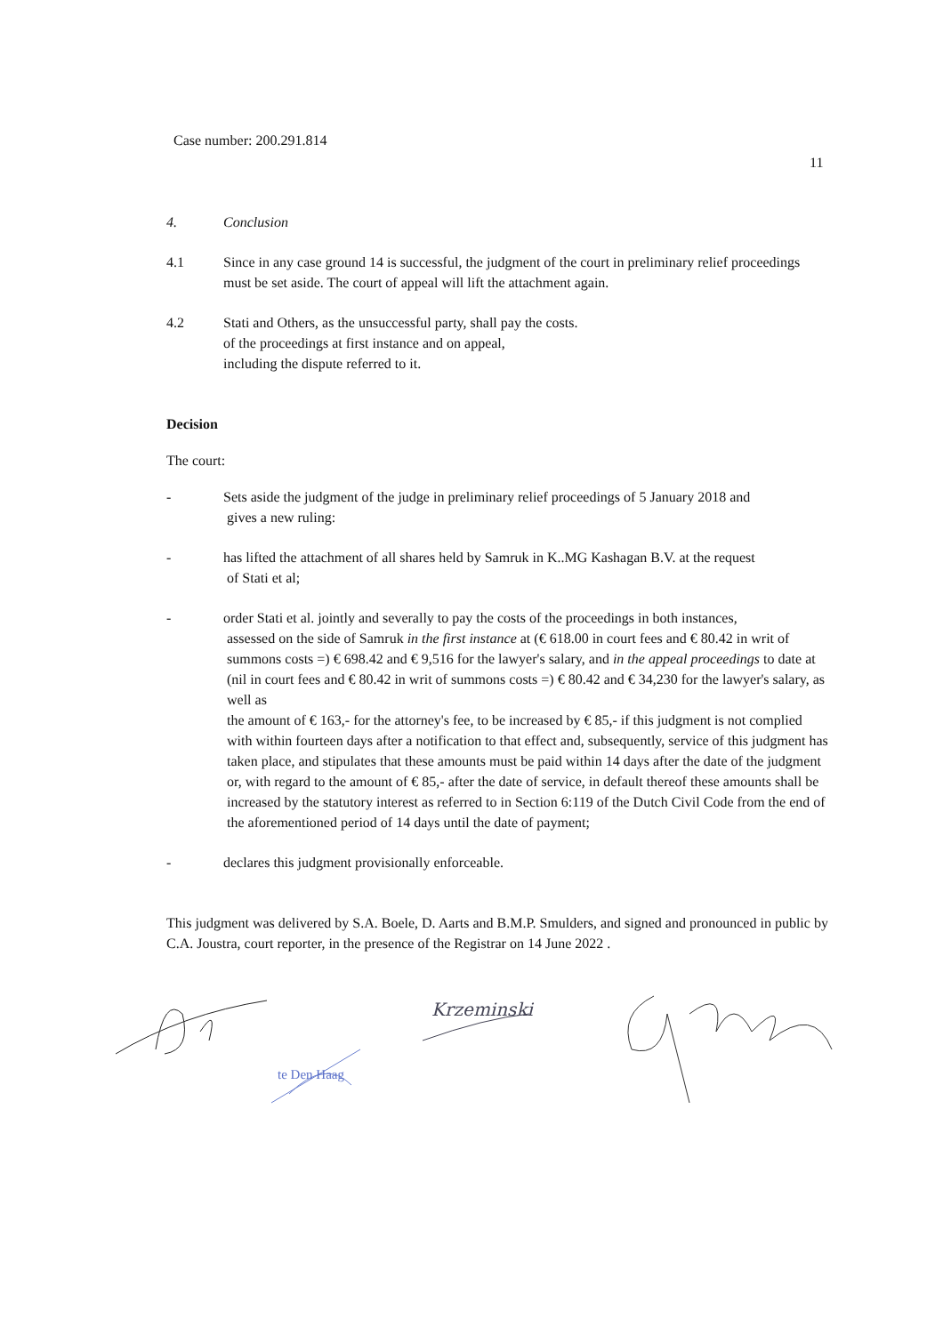Case number: 200.291.814
11
4. Conclusion
4.1 Since in any case ground 14 is successful, the judgment of the court in preliminary relief proceedings must be set aside. The court of appeal will lift the attachment again.
4.2 Stati and Others, as the unsuccessful party, shall pay the costs.
of the proceedings at first instance and on appeal,
including the dispute referred to it.
Decision
The court:
- Sets aside the judgment of the judge in preliminary relief proceedings of 5 January 2018 and
gives a new ruling:
- has lifted the attachment of all shares held by Samruk in K..MG Kashagan B.V. at the request
of Stati et al;
- order Stati et al. jointly and severally to pay the costs of the proceedings in both instances,
assessed on the side of Samruk in the first instance at (€ 618.00 in court fees and € 80.42 in writ of summons costs =) € 698.42 and € 9,516 for the lawyer's salary, and in the appeal proceedings to date at (nil in court fees and € 80.42 in writ of summons costs =) € 80.42 and € 34,230 for the lawyer's salary, as well as
the amount of € 163,- for the attorney's fee, to be increased by € 85,- if this judgment is not complied with within fourteen days after a notification to that effect and, subsequently, service of this judgment has taken place, and stipulates that these amounts must be paid within 14 days after the date of the judgment or, with regard to the amount of € 85,- after the date of service, in default thereof these amounts shall be increased by the statutory interest as referred to in Section 6:119 of the Dutch Civil Code from the end of the aforementioned period of 14 days until the date of payment;
- declares this judgment provisionally enforceable.
This judgment was delivered by S.A. Boele, D. Aarts and B.M.P. Smulders, and signed and pronounced in public by C.A. Joustra, court reporter, in the presence of the Registrar on 14 June 2022 .
te Den Haag
Krzeminski